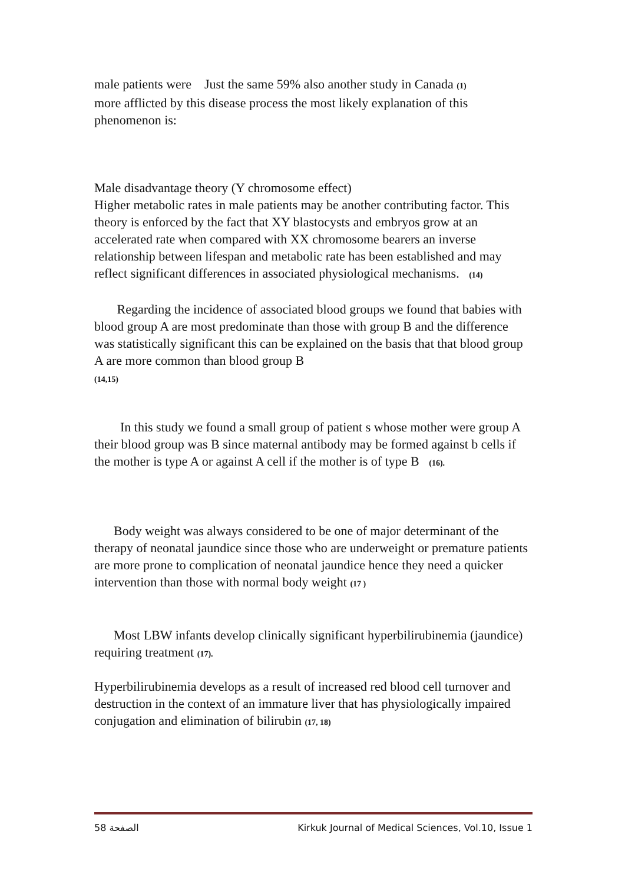male patients were Just the same 59% also another study in Canada (1)
more afflicted by this disease process the most likely explanation of this
phenomenon is:
Male disadvantage theory (Y chromosome effect)
Higher metabolic rates in male patients may be another contributing factor. This theory is enforced by the fact that XY blastocysts and embryos grow at an accelerated rate when compared with XX chromosome bearers an inverse relationship between lifespan and metabolic rate has been established and may reflect significant differences in associated physiological mechanisms. (14)
Regarding the incidence of associated blood groups we found that babies with blood group A are most predominate than those with group B and the difference was statistically significant this can be explained on the basis that that blood group A are more common than blood group B
(14,15)
In this study we found a small group of patient s whose mother were group A their blood group was B since maternal antibody may be formed against b cells if the mother is type A or against A cell if the mother is of type B (16).
Body weight was always considered to be one of major determinant of the therapy of neonatal jaundice since those who are underweight or premature patients are more prone to complication of neonatal jaundice hence they need a quicker intervention than those with normal body weight (17 )
Most LBW infants develop clinically significant hyperbilirubinemia (jaundice) requiring treatment (17).
Hyperbilirubinemia develops as a result of increased red blood cell turnover and destruction in the context of an immature liver that has physiologically impaired conjugation and elimination of bilirubin (17, 18)
الصفحة 58 Kirkuk Journal of Medical Sciences, Vol.10, Issue 1